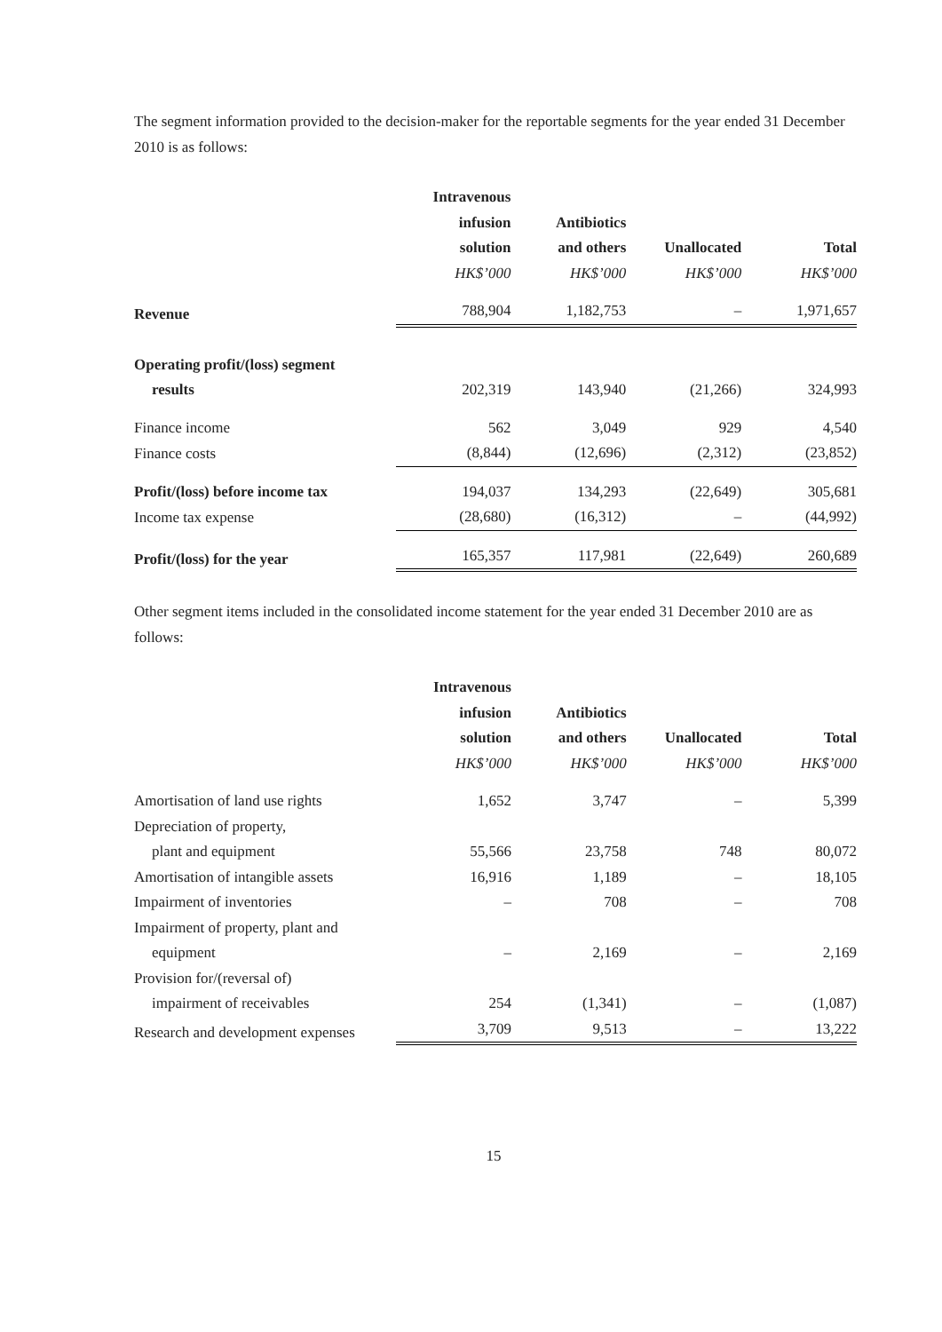The segment information provided to the decision-maker for the reportable segments for the year ended 31 December 2010 is as follows:
| | Intravenous infusion solution | Antibiotics and others | Unallocated | Total |
| | HK$’000 | HK$’000 | HK$’000 | HK$’000 |
| Revenue | 788,904 | 1,182,753 | – | 1,971,657 |
| Operating profit/(loss) segment results | 202,319 | 143,940 | (21,266) | 324,993 |
| Finance income | 562 | 3,049 | 929 | 4,540 |
| Finance costs | (8,844) | (12,696) | (2,312) | (23,852) |
| Profit/(loss) before income tax | 194,037 | 134,293 | (22,649) | 305,681 |
| Income tax expense | (28,680) | (16,312) | – | (44,992) |
| Profit/(loss) for the year | 165,357 | 117,981 | (22,649) | 260,689 |
Other segment items included in the consolidated income statement for the year ended 31 December 2010 are as follows:
| | Intravenous infusion solution | Antibiotics and others | Unallocated | Total |
| | HK$’000 | HK$’000 | HK$’000 | HK$’000 |
| Amortisation of land use rights | 1,652 | 3,747 | – | 5,399 |
| Depreciation of property, plant and equipment | 55,566 | 23,758 | 748 | 80,072 |
| Amortisation of intangible assets | 16,916 | 1,189 | – | 18,105 |
| Impairment of inventories | – | 708 | – | 708 |
| Impairment of property, plant and equipment | – | 2,169 | – | 2,169 |
| Provision for/(reversal of) impairment of receivables | 254 | (1,341) | – | (1,087) |
| Research and development expenses | 3,709 | 9,513 | – | 13,222 |
15